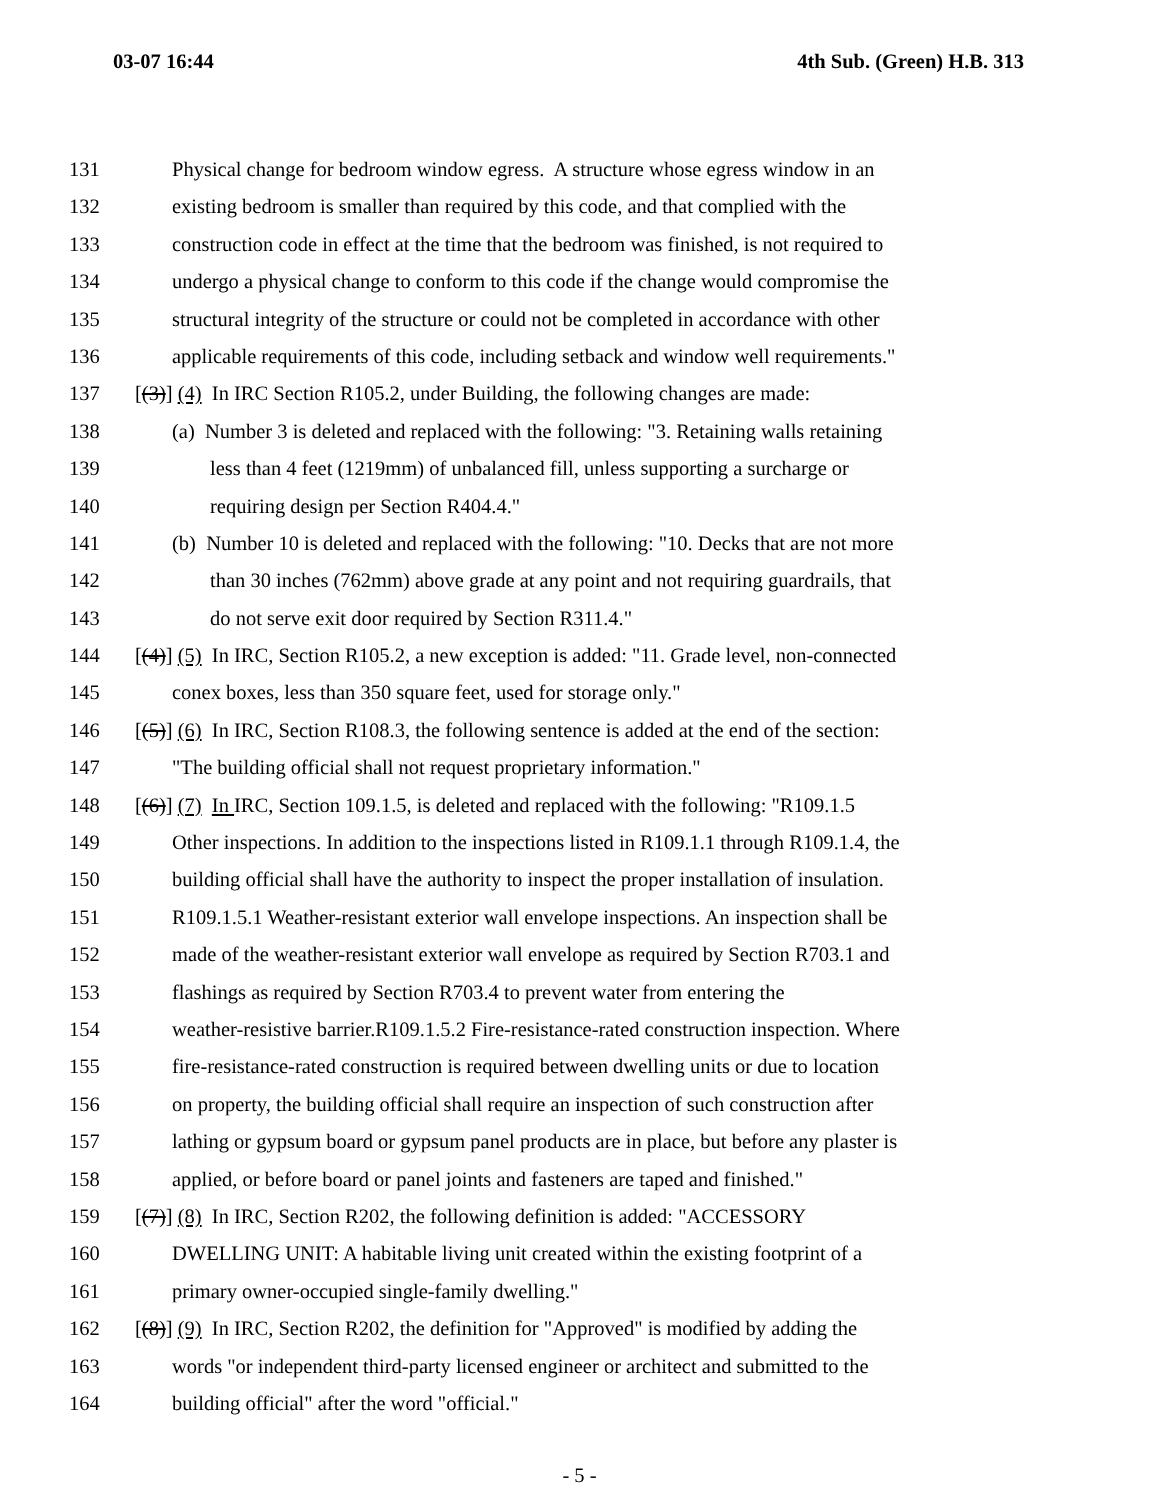03-07 16:44 4th Sub. (Green) H.B. 313
131 Physical change for bedroom window egress. A structure whose egress window in an
132 existing bedroom is smaller than required by this code, and that complied with the
133 construction code in effect at the time that the bedroom was finished, is not required to
134 undergo a physical change to conform to this code if the change would compromise the
135 structural integrity of the structure or could not be completed in accordance with other
136 applicable requirements of this code, including setback and window well requirements."
137 [(3)] (4) In IRC Section R105.2, under Building, the following changes are made:
138 (a) Number 3 is deleted and replaced with the following: "3. Retaining walls retaining
139 less than 4 feet (1219mm) of unbalanced fill, unless supporting a surcharge or
140 requiring design per Section R404.4."
141 (b) Number 10 is deleted and replaced with the following: "10. Decks that are not more
142 than 30 inches (762mm) above grade at any point and not requiring guardrails, that
143 do not serve exit door required by Section R311.4."
144 [(4)] (5) In IRC, Section R105.2, a new exception is added: "11. Grade level, non-connected
145 conex boxes, less than 350 square feet, used for storage only."
146 [(5)] (6) In IRC, Section R108.3, the following sentence is added at the end of the section:
147 "The building official shall not request proprietary information."
148 [(6)] (7) In IRC, Section 109.1.5, is deleted and replaced with the following: "R109.1.5
149 Other inspections. In addition to the inspections listed in R109.1.1 through R109.1.4, the
150 building official shall have the authority to inspect the proper installation of insulation.
151 R109.1.5.1 Weather-resistant exterior wall envelope inspections. An inspection shall be
152 made of the weather-resistant exterior wall envelope as required by Section R703.1 and
153 flashings as required by Section R703.4 to prevent water from entering the
154 weather-resistive barrier.R109.1.5.2 Fire-resistance-rated construction inspection. Where
155 fire-resistance-rated construction is required between dwelling units or due to location
156 on property, the building official shall require an inspection of such construction after
157 lathing or gypsum board or gypsum panel products are in place, but before any plaster is
158 applied, or before board or panel joints and fasteners are taped and finished."
159 [(7)] (8) In IRC, Section R202, the following definition is added: "ACCESSORY
160 DWELLING UNIT: A habitable living unit created within the existing footprint of a
161 primary owner-occupied single-family dwelling."
162 [(8)] (9) In IRC, Section R202, the definition for "Approved" is modified by adding the
163 words "or independent third-party licensed engineer or architect and submitted to the
164 building official" after the word "official."
- 5 -